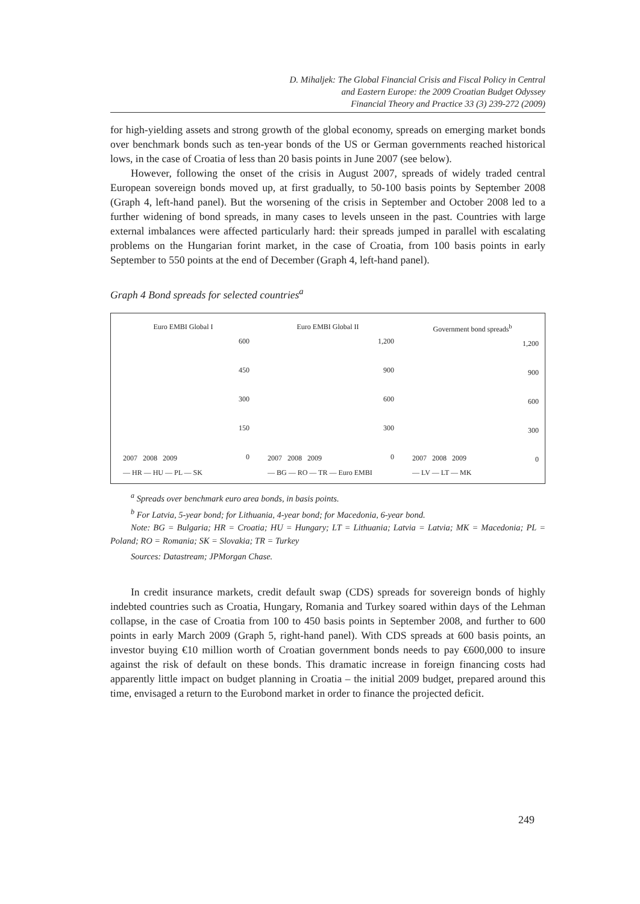D. Mihaljek: The Global Financial Crisis and Fiscal Policy in Central
and Eastern Europe: the 2009 Croatian Budget Odyssey
Financial Theory and Practice 33 (3) 239-272 (2009)
for high-yielding assets and strong growth of the global economy, spreads on emerging market bonds over benchmark bonds such as ten-year bonds of the US or German governments reached historical lows, in the case of Croatia of less than 20 basis points in June 2007 (see below).
However, following the onset of the crisis in August 2007, spreads of widely traded central European sovereign bonds moved up, at first gradually, to 50-100 basis points by September 2008 (Graph 4, left-hand panel). But the worsening of the crisis in September and October 2008 led to a further widening of bond spreads, in many cases to levels unseen in the past. Countries with large external imbalances were affected particularly hard: their spreads jumped in parallel with escalating problems on the Hungarian forint market, in the case of Croatia, from 100 basis points in early September to 550 points at the end of December (Graph 4, left-hand panel).
Graph 4 Bond spreads for selected countries<sup>a</sup>
Euro EMBI Global I
600
450
300
150
0
2007 2008 2009
— HR — HU — PL — SK
Euro EMBI Global II
1,200
900
600
300
0
2007 2008 2009
— BG — RO — TR — Euro EMBI
Government bond spreads<sup>b</sup>
1,200
900
600
300
0
2007 2008 2009
— LV — LT — MK
<sup>a</sup> Spreads over benchmark euro area bonds, in basis points.
<sup>b</sup> For Latvia, 5-year bond; for Lithuania, 4-year bond; for Macedonia, 6-year bond.
Note: BG = Bulgaria; HR = Croatia; HU = Hungary; LT = Lithuania; Latvia = Latvia; MK = Macedonia; PL = Poland; RO = Romania; SK = Slovakia; TR = Turkey
Sources: Datastream; JPMorgan Chase.
In credit insurance markets, credit default swap (CDS) spreads for sovereign bonds of highly indebted countries such as Croatia, Hungary, Romania and Turkey soared within days of the Lehman collapse, in the case of Croatia from 100 to 450 basis points in September 2008, and further to 600 points in early March 2009 (Graph 5, right-hand panel). With CDS spreads at 600 basis points, an investor buying €10 million worth of Croatian government bonds needs to pay €600,000 to insure against the risk of default on these bonds. This dramatic increase in foreign financing costs had apparently little impact on budget planning in Croatia – the initial 2009 budget, prepared around this time, envisaged a return to the Eurobond market in order to finance the projected deficit.
249